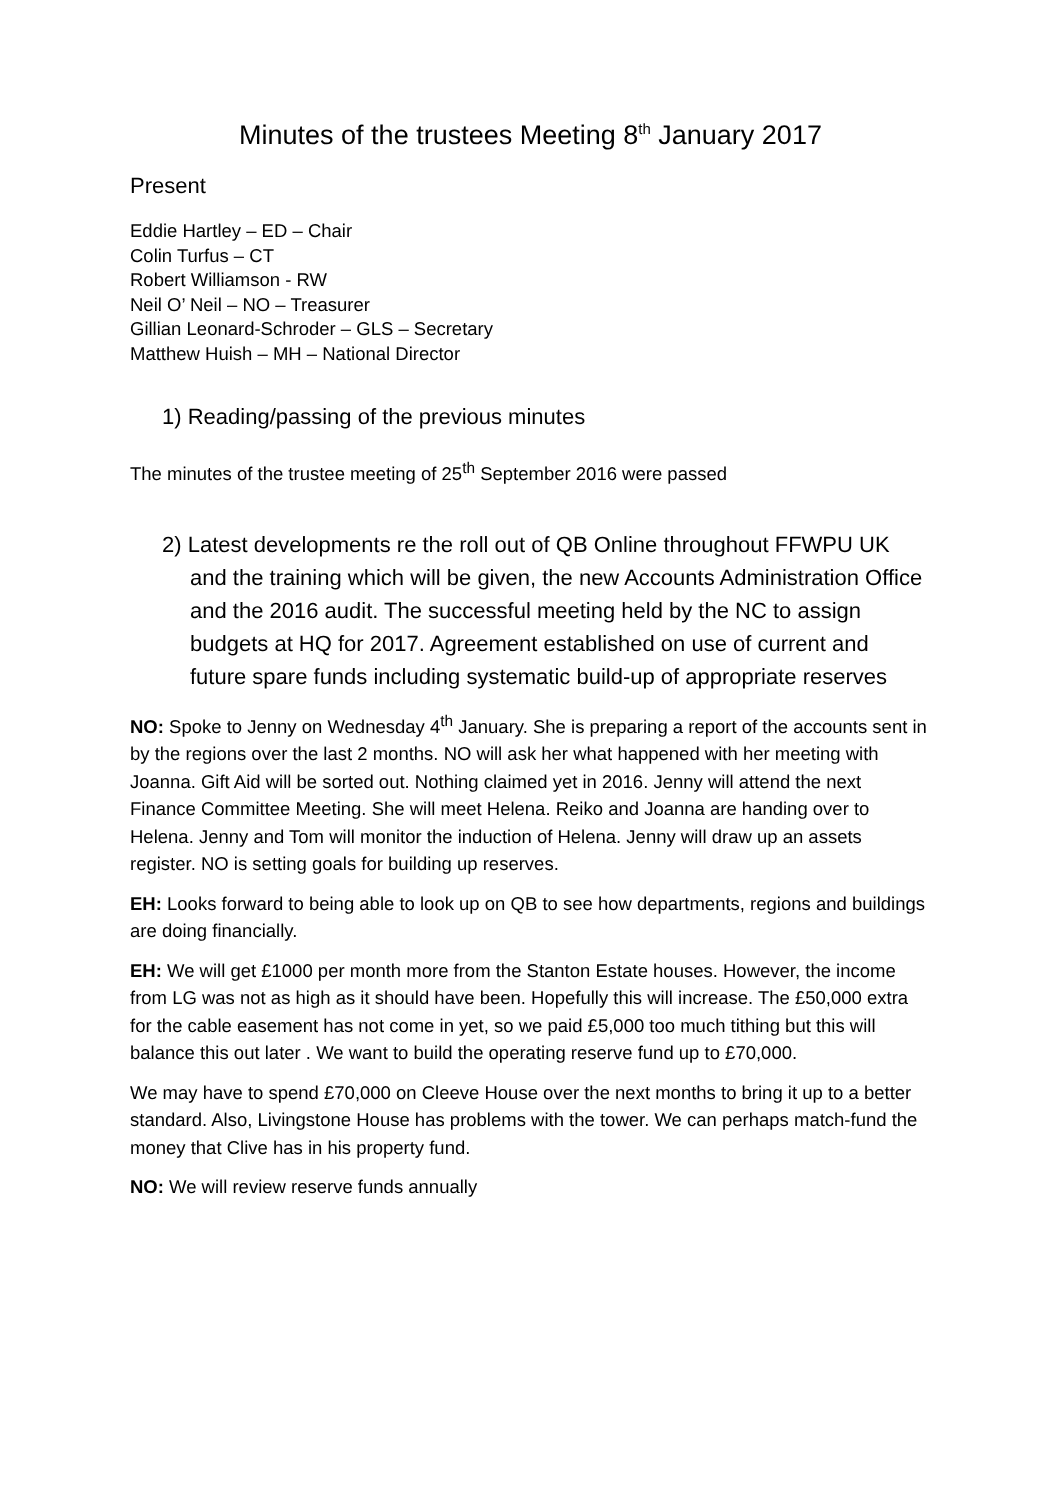Minutes of the trustees Meeting 8<sup>th</sup> January 2017
Present
Eddie Hartley – ED – Chair
Colin Turfus – CT
Robert Williamson - RW
Neil O’ Neil – NO – Treasurer
Gillian Leonard-Schroder – GLS – Secretary
Matthew Huish – MH – National Director
1) Reading/passing of the previous minutes
The minutes of the trustee meeting of 25<sup>th</sup> September 2016 were passed
2) Latest developments re the roll out of QB Online throughout FFWPU UK and the training which will be given, the new Accounts Administration Office and the 2016 audit. The successful meeting held by the NC to assign budgets at HQ for 2017. Agreement established on use of current and future spare funds including systematic build-up of appropriate reserves
NO: Spoke to Jenny on Wednesday 4<sup>th</sup> January. She is preparing a report of the accounts sent in by the regions over the last 2 months. NO will ask her what happened with her meeting with Joanna. Gift Aid will be sorted out. Nothing claimed yet in 2016. Jenny will attend the next Finance Committee Meeting. She will meet Helena. Reiko and Joanna are handing over to Helena. Jenny and Tom will monitor the induction of Helena. Jenny will draw up an assets register. NO is setting goals for building up reserves.
EH: Looks forward to being able to look up on QB to see how departments, regions and buildings are doing financially.
EH: We will get £1000 per month more from the Stanton Estate houses. However, the income from LG was not as high as it should have been. Hopefully this will increase. The £50,000 extra for the cable easement has not come in yet, so we paid £5,000 too much tithing but this will balance this out later . We want to build the operating reserve fund up to £70,000.
We may have to spend £70,000 on Cleeve House over the next months to bring it up to a better standard. Also, Livingstone House has problems with the tower. We can perhaps match-fund the money that Clive has in his property fund.
NO: We will review reserve funds annually